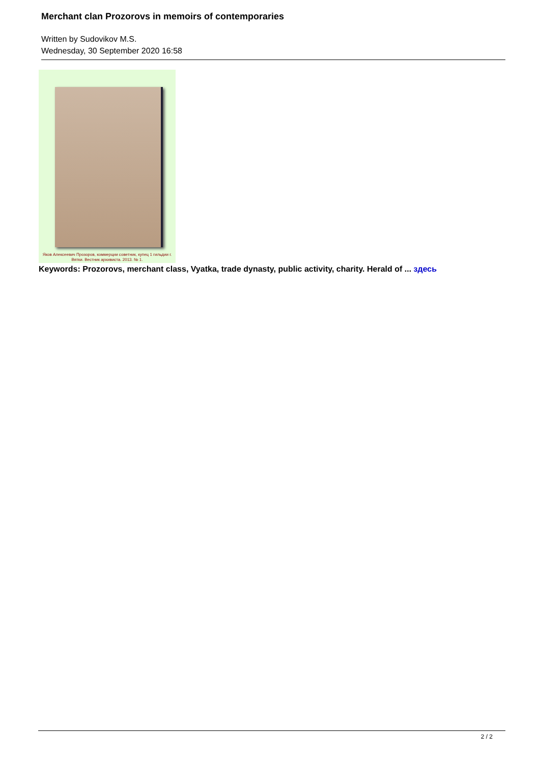Merchant clan Prozorovs in memoirs of contemporaries
Written by Sudovikov M.S.
Wednesday, 30 September 2020 16:58
Яков Алексеевич Прозоров, коммерции советник, купец 1 гильдии г. Вятки. Вестник архивиста. 2013. № 1.
Keywords: Prozorovs, merchant class, Vyatka, trade dynasty, public activity, charity. Herald of ... здесь
2 / 2